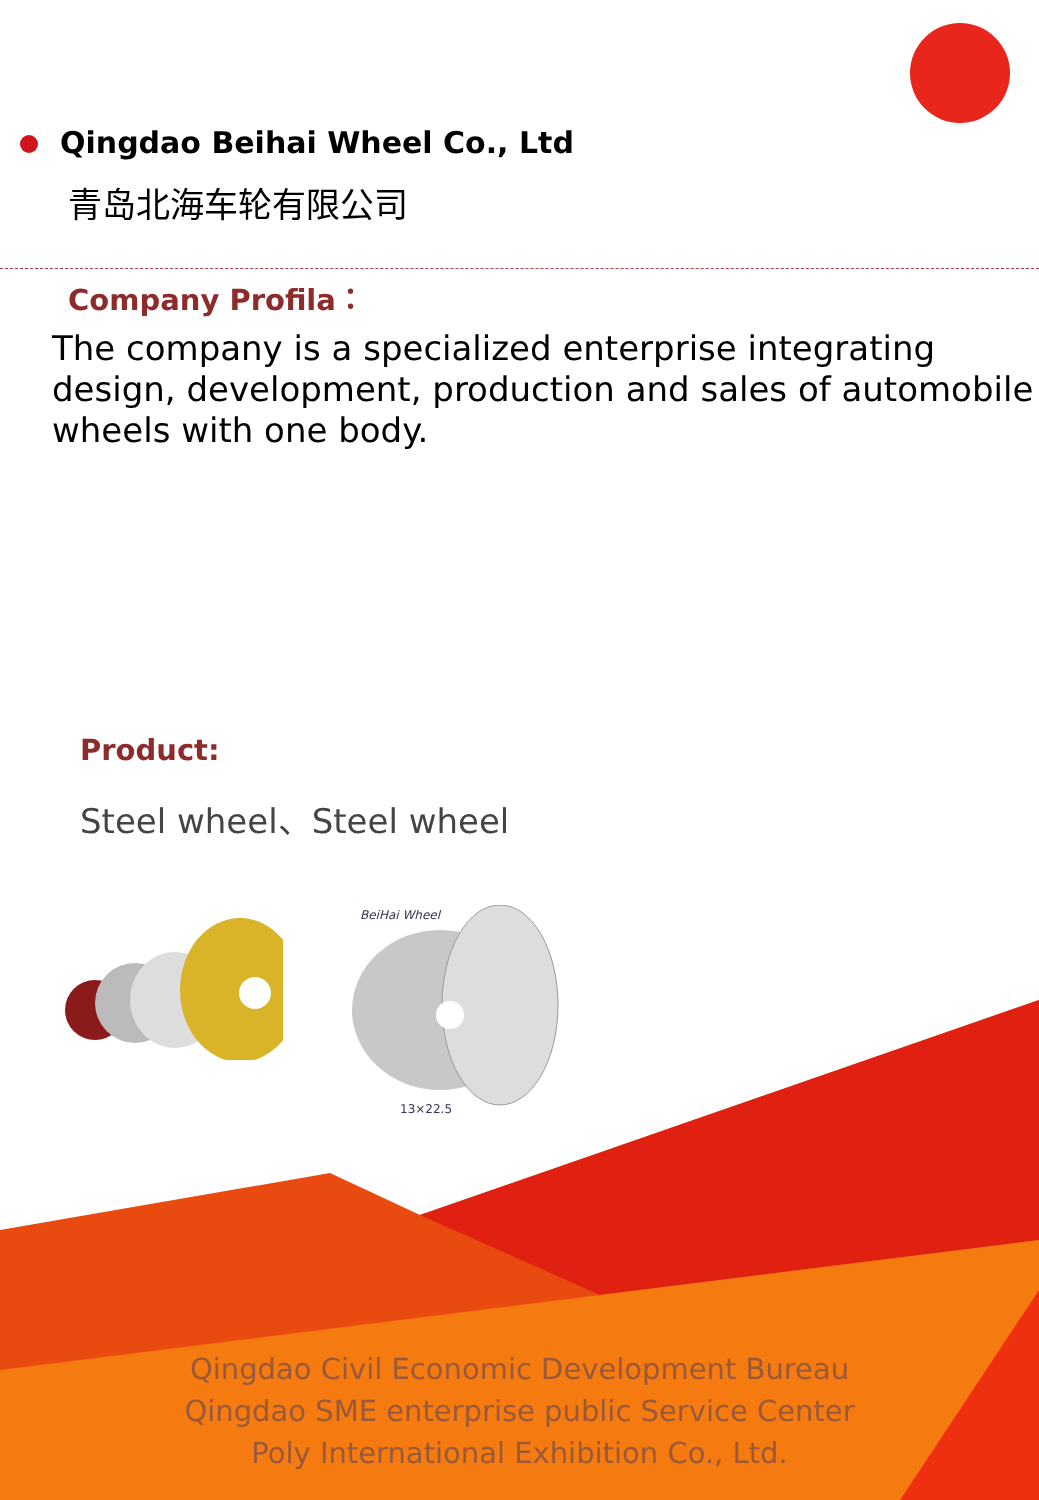Qingdao Beihai Wheel Co., Ltd
青岛北海车轮有限公司
Company Profila：
The company is a specialized enterprise integrating design, development, production and sales of automobile wheels with one body.
Product:
Steel wheel、Steel wheel
BeiHai Wheel
13×22.5
Qingdao Civil Economic Development Bureau
Qingdao SME enterprise public Service Center
Poly International Exhibition Co., Ltd.